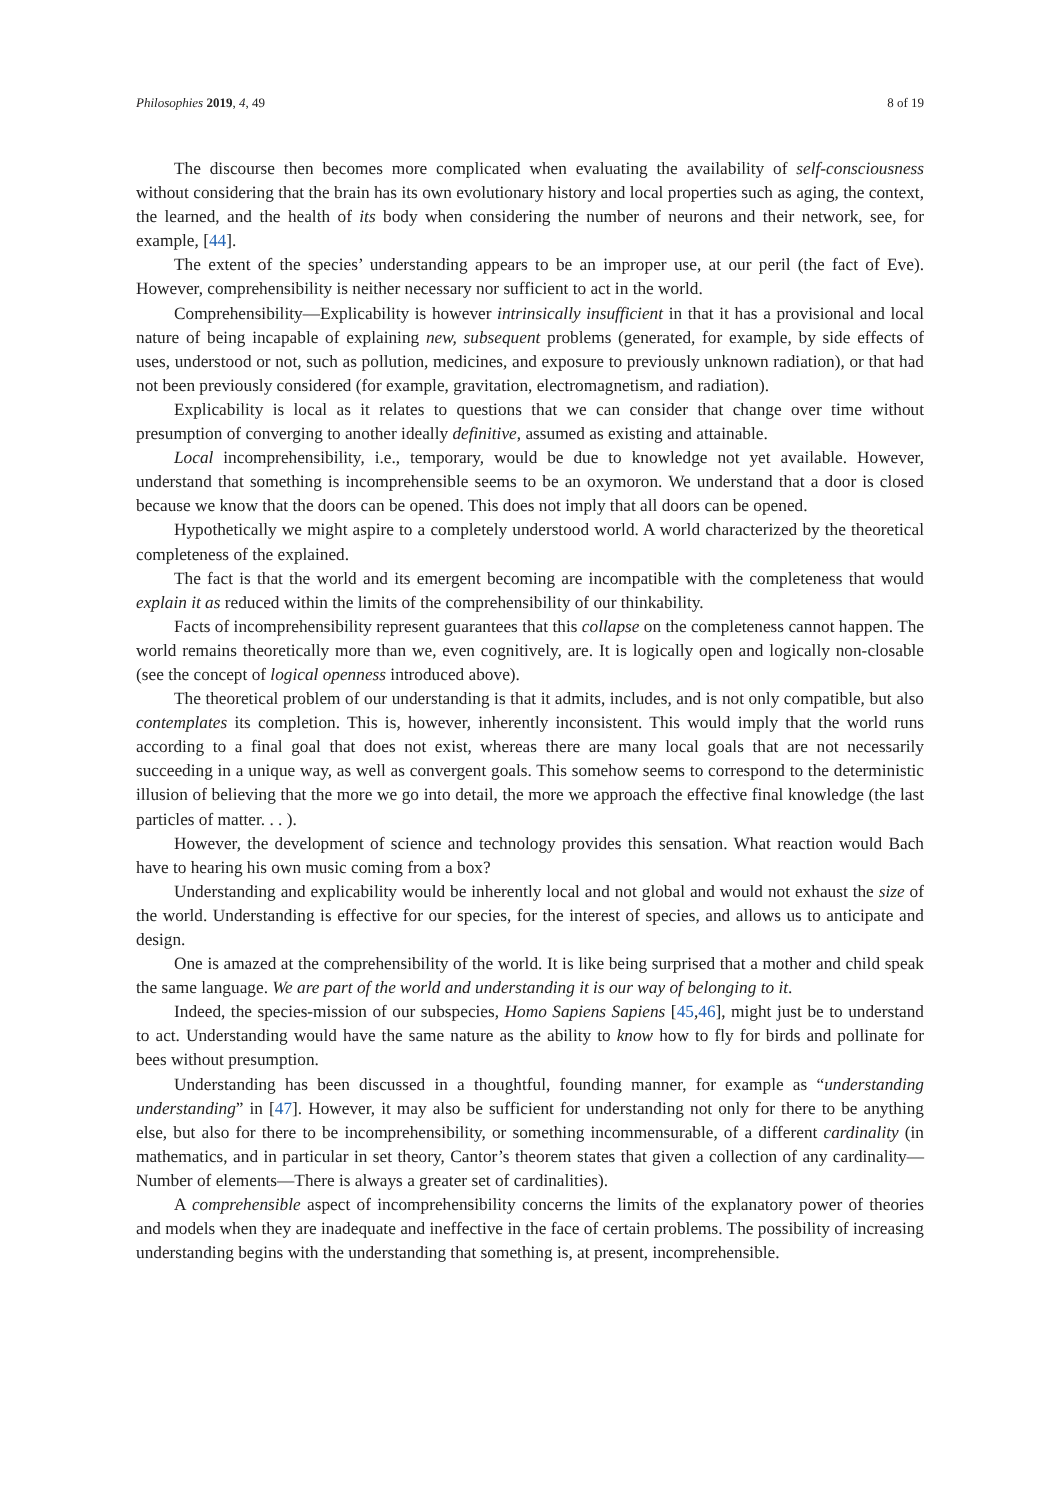Philosophies 2019, 4, 49 8 of 19
The discourse then becomes more complicated when evaluating the availability of self-consciousness without considering that the brain has its own evolutionary history and local properties such as aging, the context, the learned, and the health of its body when considering the number of neurons and their network, see, for example, [44].
The extent of the species’ understanding appears to be an improper use, at our peril (the fact of Eve). However, comprehensibility is neither necessary nor sufficient to act in the world.
Comprehensibility—Explicability is however intrinsically insufficient in that it has a provisional and local nature of being incapable of explaining new, subsequent problems (generated, for example, by side effects of uses, understood or not, such as pollution, medicines, and exposure to previously unknown radiation), or that had not been previously considered (for example, gravitation, electromagnetism, and radiation).
Explicability is local as it relates to questions that we can consider that change over time without presumption of converging to another ideally definitive, assumed as existing and attainable.
Local incomprehensibility, i.e., temporary, would be due to knowledge not yet available. However, understand that something is incomprehensible seems to be an oxymoron. We understand that a door is closed because we know that the doors can be opened. This does not imply that all doors can be opened.
Hypothetically we might aspire to a completely understood world. A world characterized by the theoretical completeness of the explained.
The fact is that the world and its emergent becoming are incompatible with the completeness that would explain it as reduced within the limits of the comprehensibility of our thinkability.
Facts of incomprehensibility represent guarantees that this collapse on the completeness cannot happen. The world remains theoretically more than we, even cognitively, are. It is logically open and logically non-closable (see the concept of logical openness introduced above).
The theoretical problem of our understanding is that it admits, includes, and is not only compatible, but also contemplates its completion. This is, however, inherently inconsistent. This would imply that the world runs according to a final goal that does not exist, whereas there are many local goals that are not necessarily succeeding in a unique way, as well as convergent goals. This somehow seems to correspond to the deterministic illusion of believing that the more we go into detail, the more we approach the effective final knowledge (the last particles of matter. . . ).
However, the development of science and technology provides this sensation. What reaction would Bach have to hearing his own music coming from a box?
Understanding and explicability would be inherently local and not global and would not exhaust the size of the world. Understanding is effective for our species, for the interest of species, and allows us to anticipate and design.
One is amazed at the comprehensibility of the world. It is like being surprised that a mother and child speak the same language. We are part of the world and understanding it is our way of belonging to it.
Indeed, the species-mission of our subspecies, Homo Sapiens Sapiens [45,46], might just be to understand to act. Understanding would have the same nature as the ability to know how to fly for birds and pollinate for bees without presumption.
Understanding has been discussed in a thoughtful, founding manner, for example as “understanding understanding” in [47]. However, it may also be sufficient for understanding not only for there to be anything else, but also for there to be incomprehensibility, or something incommensurable, of a different cardinality (in mathematics, and in particular in set theory, Cantor’s theorem states that given a collection of any cardinality—Number of elements—There is always a greater set of cardinalities).
A comprehensible aspect of incomprehensibility concerns the limits of the explanatory power of theories and models when they are inadequate and ineffective in the face of certain problems. The possibility of increasing understanding begins with the understanding that something is, at present, incomprehensible.